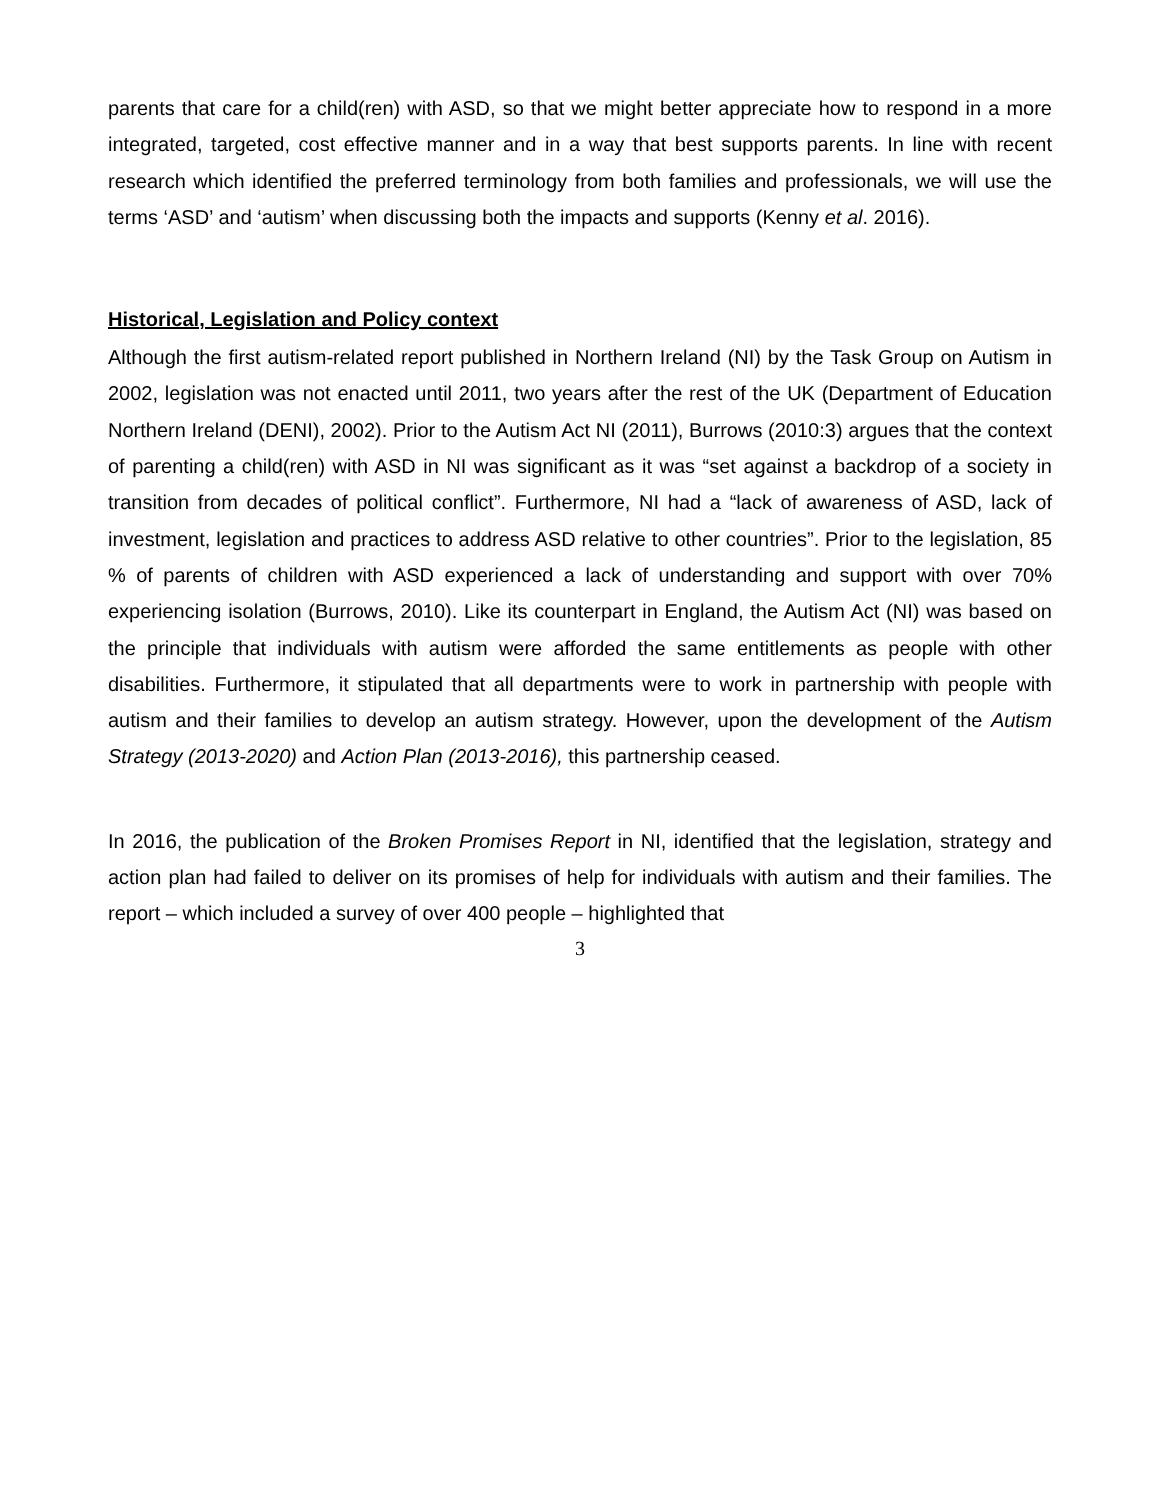parents that care for a child(ren) with ASD, so that we might better appreciate how to respond in a more integrated, targeted, cost effective manner and in a way that best supports parents. In line with recent research which identified the preferred terminology from both families and professionals, we will use the terms ‘ASD’ and ‘autism’ when discussing both the impacts and supports (Kenny et al. 2016).
Historical, Legislation and Policy context
Although the first autism-related report published in Northern Ireland (NI) by the Task Group on Autism in 2002, legislation was not enacted until 2011, two years after the rest of the UK (Department of Education Northern Ireland (DENI), 2002). Prior to the Autism Act NI (2011), Burrows (2010:3) argues that the context of parenting a child(ren) with ASD in NI was significant as it was “set against a backdrop of a society in transition from decades of political conflict”. Furthermore, NI had a “lack of awareness of ASD, lack of investment, legislation and practices to address ASD relative to other countries”. Prior to the legislation, 85 % of parents of children with ASD experienced a lack of understanding and support with over 70% experiencing isolation (Burrows, 2010). Like its counterpart in England, the Autism Act (NI) was based on the principle that individuals with autism were afforded the same entitlements as people with other disabilities. Furthermore, it stipulated that all departments were to work in partnership with people with autism and their families to develop an autism strategy. However, upon the development of the Autism Strategy (2013-2020) and Action Plan (2013-2016), this partnership ceased.
In 2016, the publication of the Broken Promises Report in NI, identified that the legislation, strategy and action plan had failed to deliver on its promises of help for individuals with autism and their families. The report – which included a survey of over 400 people – highlighted that
3